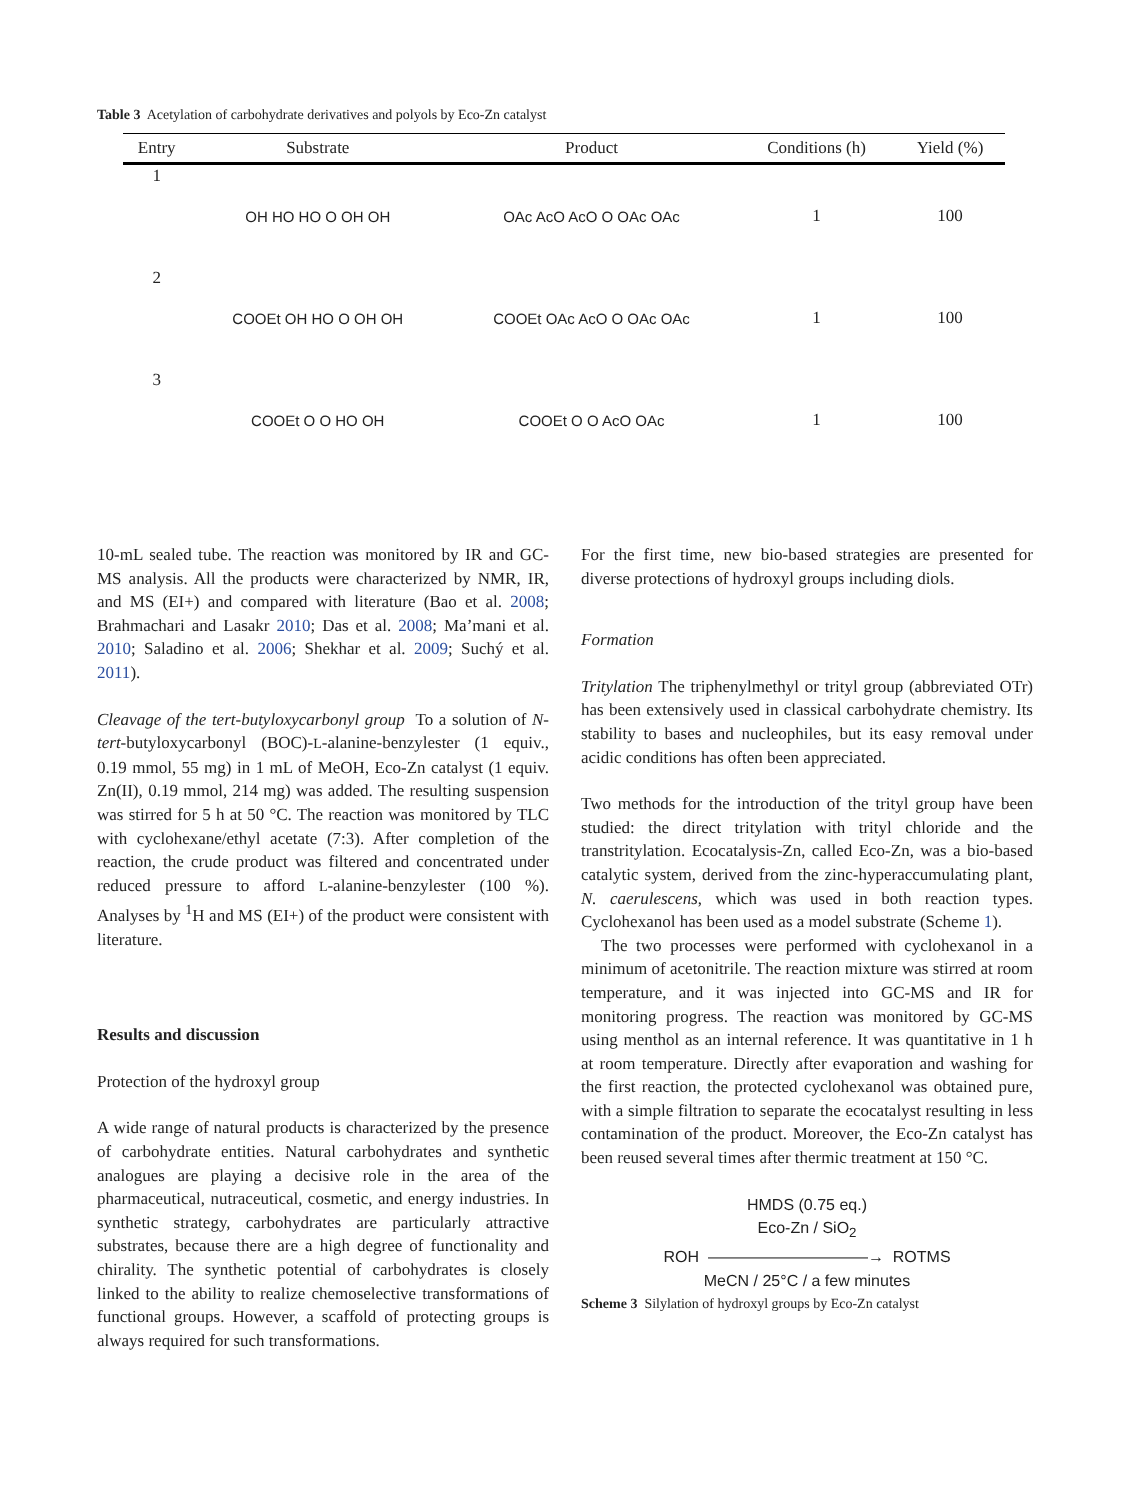Table 3 Acetylation of carbohydrate derivatives and polyols by Eco-Zn catalyst
| Entry | Substrate | Product | Conditions (h) | Yield (%) |
| --- | --- | --- | --- | --- |
| 1 | OH HO HO O OH OH | OAc AcO AcO O OAc OAc | 1 | 100 |
| 2 | COOEt OH HO O OH OH | COOEt OAc AcO O OAc OAc | 1 | 100 |
| 3 | COOEt O O HO OH | COOEt O O AcO OAc | 1 | 100 |
10-mL sealed tube. The reaction was monitored by IR and GC-MS analysis. All the products were characterized by NMR, IR, and MS (EI+) and compared with literature (Bao et al. 2008; Brahmachari and Lasakr 2010; Das et al. 2008; Ma’mani et al. 2010; Saladino et al. 2006; Shekhar et al. 2009; Suchý et al. 2011).
Cleavage of the tert-butyloxycarbonyl group To a solution of N-tert-butyloxycarbonyl (BOC)-L-alanine-benzylester (1 equiv., 0.19 mmol, 55 mg) in 1 mL of MeOH, Eco-Zn catalyst (1 equiv. Zn(II), 0.19 mmol, 214 mg) was added. The resulting suspension was stirred for 5 h at 50 °C. The reaction was monitored by TLC with cyclohexane/ethyl acetate (7:3). After completion of the reaction, the crude product was filtered and concentrated under reduced pressure to afford L-alanine-benzylester (100 %). Analyses by <sup>1</sup>H and MS (EI+) of the product were consistent with literature.
Results and discussion
Protection of the hydroxyl group
A wide range of natural products is characterized by the presence of carbohydrate entities. Natural carbohydrates and synthetic analogues are playing a decisive role in the area of the pharmaceutical, nutraceutical, cosmetic, and energy industries. In synthetic strategy, carbohydrates are particularly attractive substrates, because there are a high degree of functionality and chirality. The synthetic potential of carbohydrates is closely linked to the ability to realize chemoselective transformations of functional groups. However, a scaffold of protecting groups is always required for such transformations.
For the first time, new bio-based strategies are presented for diverse protections of hydroxyl groups including diols.
Formation
Tritylation The triphenylmethyl or trityl group (abbreviated OTr) has been extensively used in classical carbohydrate chemistry. Its stability to bases and nucleophiles, but its easy removal under acidic conditions has often been appreciated.
Two methods for the introduction of the trityl group have been studied: the direct tritylation with trityl chloride and the transtritylation. Ecocatalysis-Zn, called Eco-Zn, was a bio-based catalytic system, derived from the zinc-hyperaccumulating plant, N. caerulescens, which was used in both reaction types. Cyclohexanol has been used as a model substrate (Scheme 1).
The two processes were performed with cyclohexanol in a minimum of acetonitrile. The reaction mixture was stirred at room temperature, and it was injected into GC-MS and IR for monitoring progress. The reaction was monitored by GC-MS using menthol as an internal reference. It was quantitative in 1 h at room temperature. Directly after evaporation and washing for the first reaction, the protected cyclohexanol was obtained pure, with a simple filtration to separate the ecocatalyst resulting in less contamination of the product. Moreover, the Eco-Zn catalyst has been reused several times after thermic treatment at 150 °C.
HMDS (0.75 eq.)
Eco-Zn / SiO<sub>2</sub>
ROH ——————————→ ROTMS
MeCN / 25°C / a few minutes
Scheme 3 Silylation of hydroxyl groups by Eco-Zn catalyst